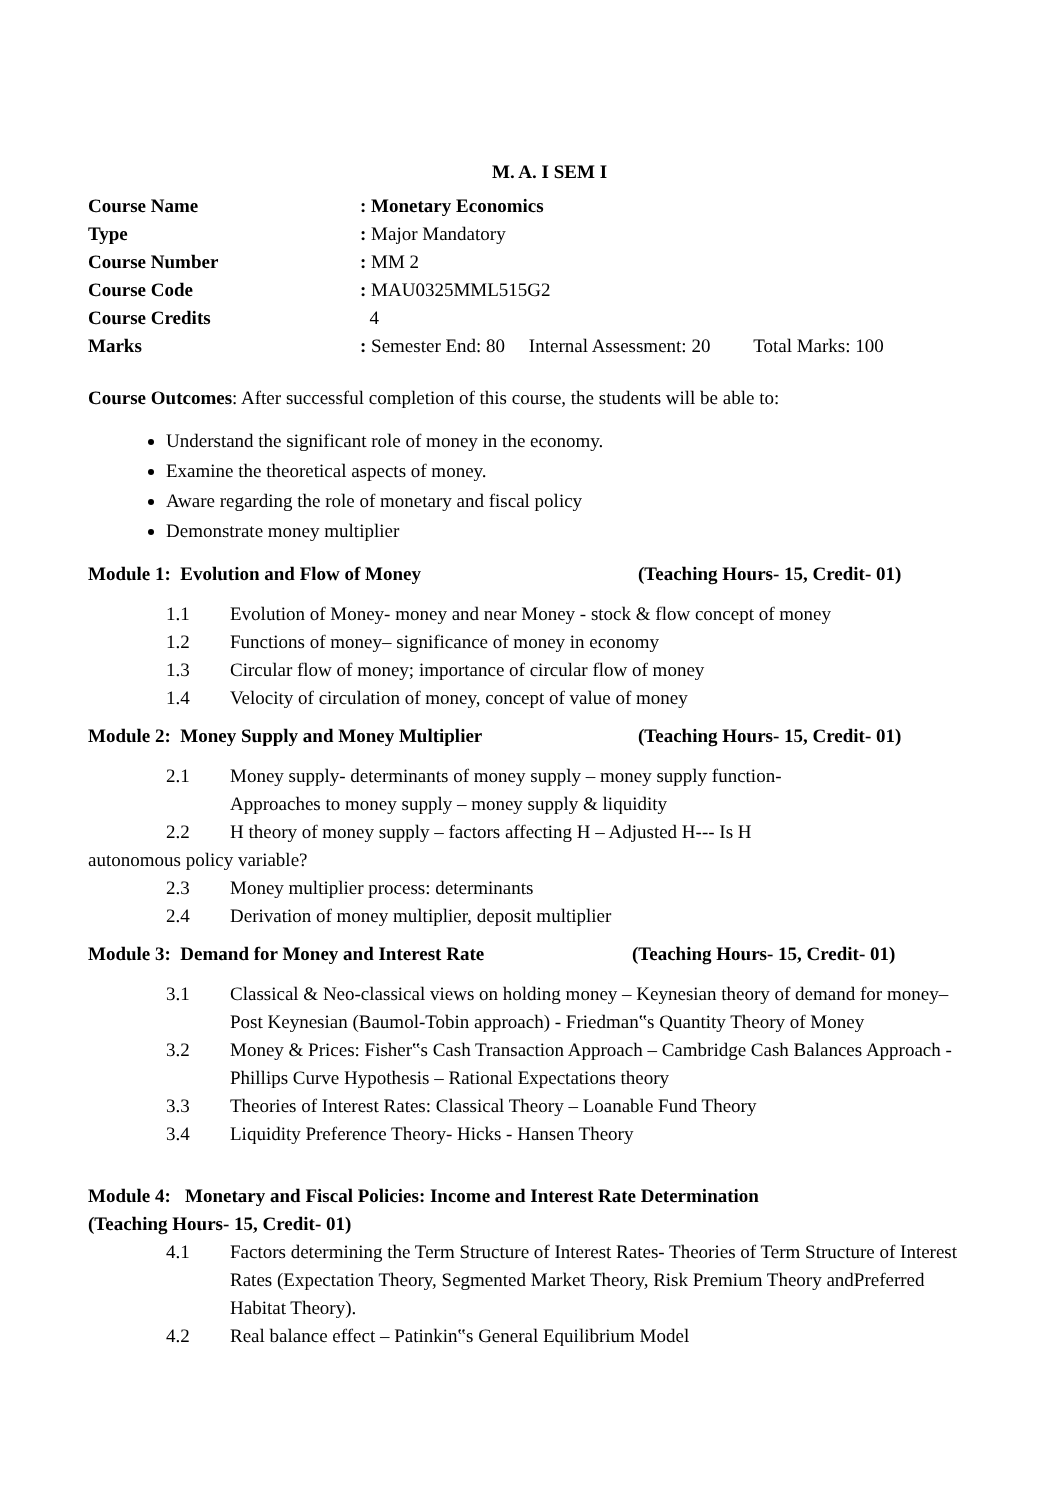M. A. I SEM I
Course Name : Monetary Economics
Type : Major Mandatory
Course Number : MM 2
Course Code : MAU0325MML515G2
Course Credits 4
Marks : Semester End: 80 Internal Assessment: 20 Total Marks: 100
Course Outcomes: After successful completion of this course, the students will be able to:
Understand the significant role of money in the economy.
Examine the theoretical aspects of money.
Aware regarding the role of monetary and fiscal policy
Demonstrate money multiplier
Module 1: Evolution and Flow of Money (Teaching Hours- 15, Credit- 01)
1.1 Evolution of Money- money and near Money - stock & flow concept of money
1.2 Functions of money– significance of money in economy
1.3 Circular flow of money; importance of circular flow of money
1.4 Velocity of circulation of money, concept of value of money
Module 2: Money Supply and Money Multiplier (Teaching Hours- 15, Credit- 01)
2.1 Money supply- determinants of money supply – money supply function-
Approaches to money supply – money supply & liquidity
2.2 H theory of money supply – factors affecting H – Adjusted H--- Is H
autonomous policy variable?
2.3 Money multiplier process: determinants
2.4 Derivation of money multiplier, deposit multiplier
Module 3: Demand for Money and Interest Rate (Teaching Hours- 15, Credit- 01)
3.1 Classical & Neo-classical views on holding money – Keynesian theory of demand for money– Post Keynesian (Baumol-Tobin approach) - Friedman‟s Quantity Theory of Money
3.2 Money & Prices: Fisher‟s Cash Transaction Approach – Cambridge Cash Balances Approach - Phillips Curve Hypothesis – Rational Expectations theory
3.3 Theories of Interest Rates: Classical Theory – Loanable Fund Theory
3.4 Liquidity Preference Theory- Hicks - Hansen Theory
Module 4: Monetary and Fiscal Policies: Income and Interest Rate Determination
(Teaching Hours- 15, Credit- 01)
4.1 Factors determining the Term Structure of Interest Rates- Theories of Term Structure of Interest Rates (Expectation Theory, Segmented Market Theory, Risk Premium Theory andPreferred Habitat Theory).
4.2 Real balance effect – Patinkin‟s General Equilibrium Model